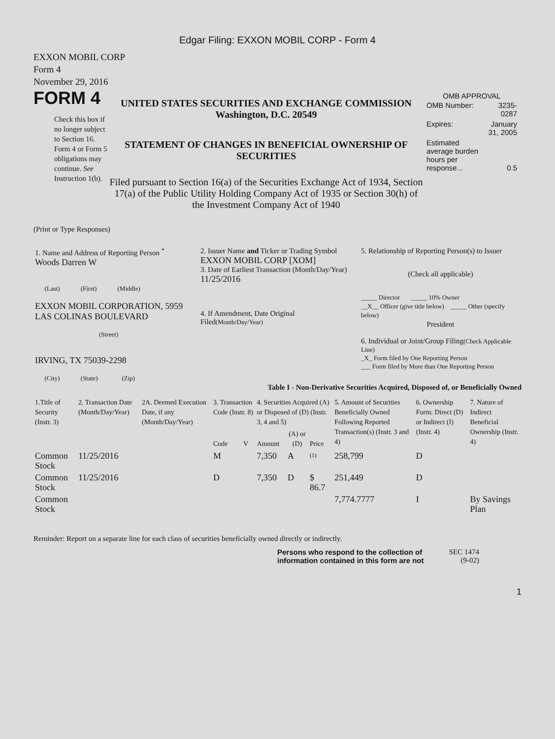Edgar Filing: EXXON MOBIL CORP - Form 4
EXXON MOBIL CORP
Form 4
November 29, 2016
FORM 4
Check this box if no longer subject to Section 16. Form 4 or Form 5 obligations may continue. See Instruction 1(b).
UNITED STATES SECURITIES AND EXCHANGE COMMISSION
Washington, D.C. 20549
STATEMENT OF CHANGES IN BENEFICIAL OWNERSHIP OF SECURITIES
Filed pursuant to Section 16(a) of the Securities Exchange Act of 1934, Section 17(a) of the Public Utility Holding Company Act of 1935 or Section 30(h) of the Investment Company Act of 1940
OMB APPROVAL
| OMB Number: | 3235-0287 |
| Expires: | January 31, 2005 |
| Estimated average burden hours per response... | 0.5 |
(Print or Type Responses)
| 1. Name and Address of Reporting Person <sup>*</sup> Woods Darren W (Last) (First) (Middle) EXXON MOBIL CORPORATION, 5959 LAS COLINAS BOULEVARD (Street) IRVING, TX 75039-2298 (City) (State) (Zip) | 2. Issuer Name and Ticker or Trading Symbol EXXON MOBIL CORP [XOM] 3. Date of Earliest Transaction (Month/Day/Year) 11/25/2016 4. If Amendment, Date Original Filed (Month/Day/Year) | 5. Relationship of Reporting Person(s) to Issuer (Check all applicable) _____ Director _____ 10% Owner __X__ Officer (give title below) _____ Other (specify below) President 6. Individual or Joint/Group Filing (Check Applicable Line) _X_ Form filed by One Reporting Person ___ Form filed by More than One Reporting Person |
Table I - Non-Derivative Securities Acquired, Disposed of, or Beneficially Owned
| 1.Title of Security (Instr. 3) | 2. Transaction Date (Month/Day/Year) | 2A. Deemed Execution Date, if any (Month/Day/Year) | 3. Transaction Code (Instr. 8) | | 4. Securities Acquired (A) or Disposed of (D) (Instr. 3, 4 and 5) | | | 5. Amount of Securities Beneficially Owned Following Reported Transaction(s) (Instr. 3 and 4) | 6. Ownership Form: Direct (D) or Indirect (I) (Instr. 4) | 7. Nature of Indirect Beneficial Ownership (Instr. 4) |
| | | | Code | V | Amount | (A) or (D) | Price | | | |
| Common Stock | 11/25/2016 | | M | | 7,350 | A | <sup>(1)</sup> | 258,799 | D | |
| Common Stock | 11/25/2016 | | D | | 7,350 | D | $ 86.7 | 251,449 | D | |
| Common Stock | | | | | | | | 7,774.7777 | I | By Savings Plan |
Reminder: Report on a separate line for each class of securities beneficially owned directly or indirectly.
Persons who respond to the collection of information contained in this form are not
SEC 1474 (9-02)
1